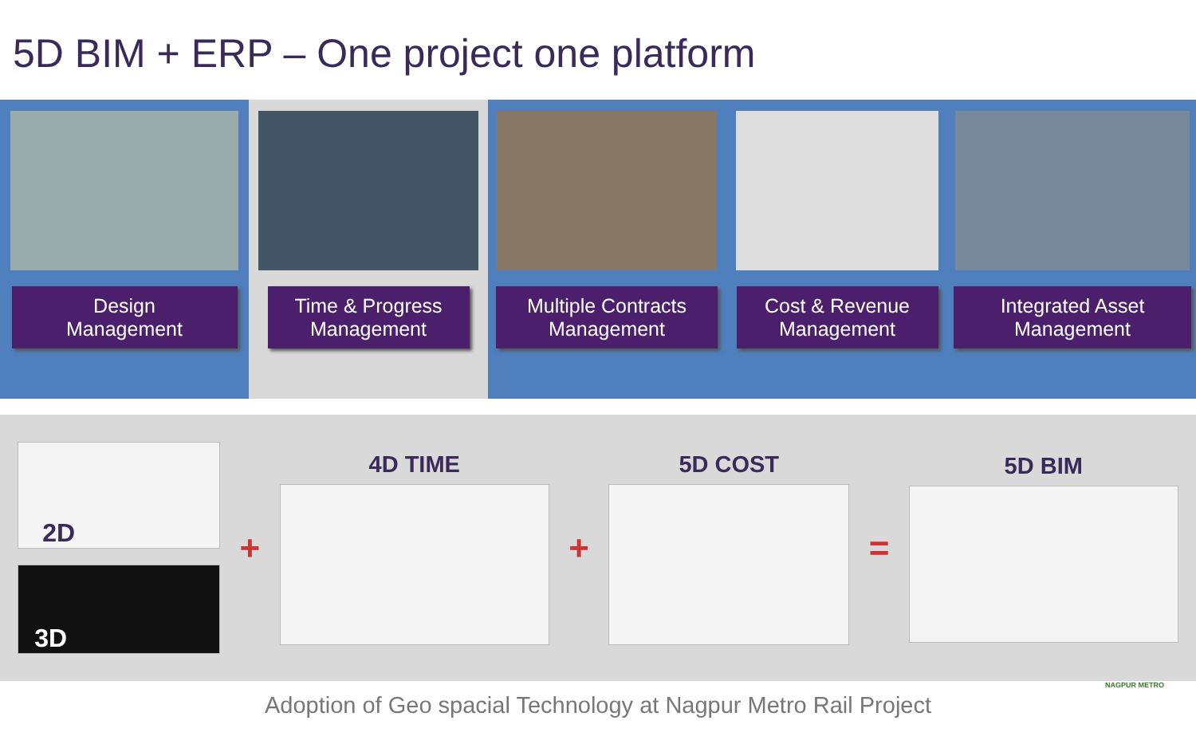5D BIM + ERP – One project one platform
Design
Management
Time & Progress
Management
Multiple Contracts
Management
Cost & Revenue
Management
Integrated Asset
Management
2D
3D
+
4D TIME
+
5D COST
=
5D BIM
Adoption of Geo spacial Technology at Nagpur Metro Rail Project
NAGPUR METRO